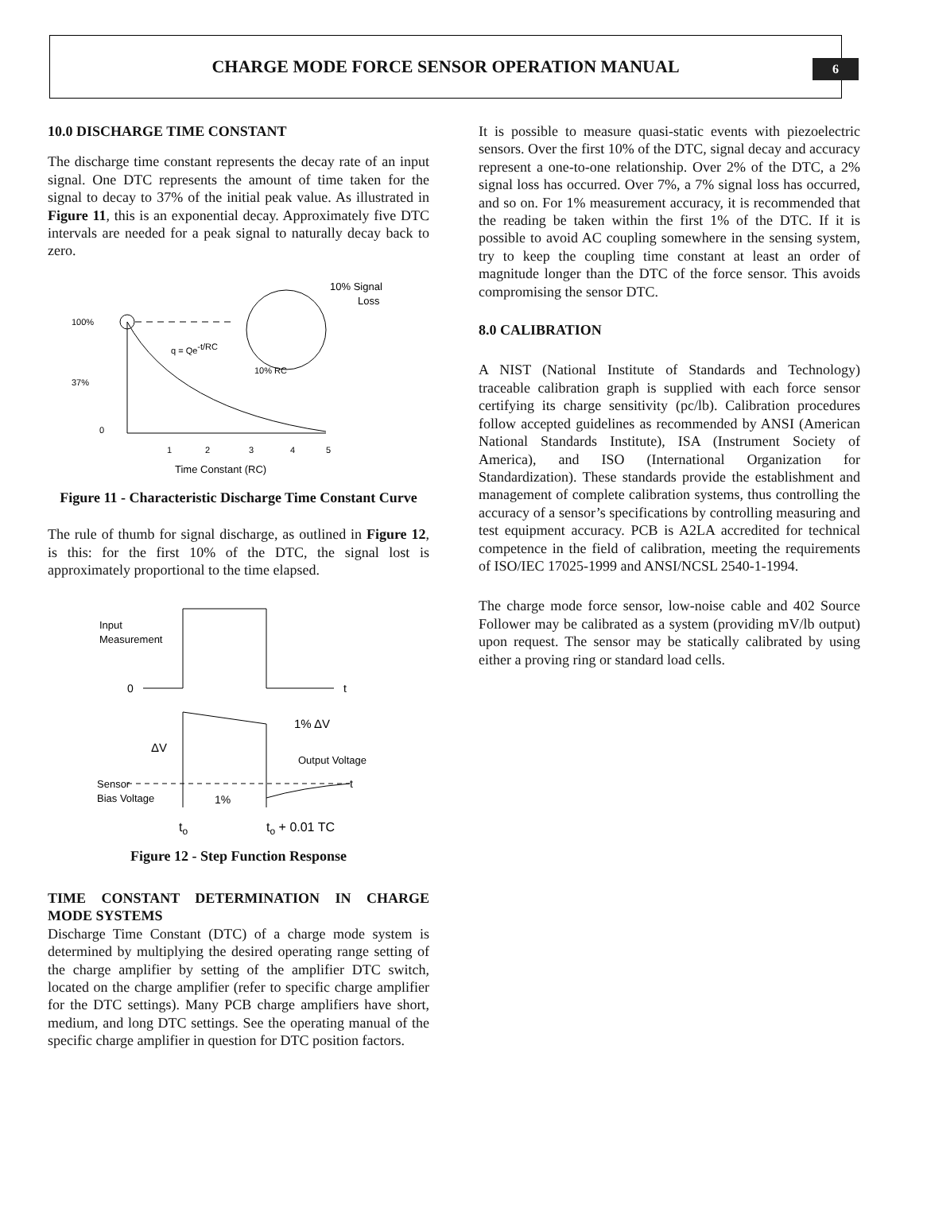CHARGE MODE FORCE SENSOR OPERATION MANUAL
6
10.0 DISCHARGE TIME CONSTANT
The discharge time constant represents the decay rate of an input signal. One DTC represents the amount of time taken for the signal to decay to 37% of the initial peak value. As illustrated in Figure 11, this is an exponential decay. Approximately five DTC intervals are needed for a peak signal to naturally decay back to zero.
100%
37%
0
q = Qe-t/RC
10% RC
10% Signal
Loss
1
2
3
4
5
Time Constant (RC)
Figure 11 - Characteristic Discharge Time Constant Curve
The rule of thumb for signal discharge, as outlined in Figure 12, is this: for the first 10% of the DTC, the signal lost is approximately proportional to the time elapsed.
Input
Measurement
0
t
1% ΔV
ΔV
Output Voltage
Sensor
Bias Voltage
t
1%
to
to + 0.01 TC
Figure 12 - Step Function Response
TIME CONSTANT DETERMINATION IN CHARGE MODE SYSTEMS
Discharge Time Constant (DTC) of a charge mode system is determined by multiplying the desired operating range setting of the charge amplifier by setting of the amplifier DTC switch, located on the charge amplifier (refer to specific charge amplifier for the DTC settings). Many PCB charge amplifiers have short, medium, and long DTC settings. See the operating manual of the specific charge amplifier in question for DTC position factors.
It is possible to measure quasi-static events with piezoelectric sensors. Over the first 10% of the DTC, signal decay and accuracy represent a one-to-one relationship. Over 2% of the DTC, a 2% signal loss has occurred. Over 7%, a 7% signal loss has occurred, and so on. For 1% measurement accuracy, it is recommended that the reading be taken within the first 1% of the DTC. If it is possible to avoid AC coupling somewhere in the sensing system, try to keep the coupling time constant at least an order of magnitude longer than the DTC of the force sensor. This avoids compromising the sensor DTC.
8.0 CALIBRATION
A NIST (National Institute of Standards and Technology) traceable calibration graph is supplied with each force sensor certifying its charge sensitivity (pc/lb). Calibration procedures follow accepted guidelines as recommended by ANSI (American National Standards Institute), ISA (Instrument Society of America), and ISO (International Organization for Standardization). These standards provide the establishment and management of complete calibration systems, thus controlling the accuracy of a sensor’s specifications by controlling measuring and test equipment accuracy. PCB is A2LA accredited for technical competence in the field of calibration, meeting the requirements of ISO/IEC 17025-1999 and ANSI/NCSL 2540-1-1994.
The charge mode force sensor, low-noise cable and 402 Source Follower may be calibrated as a system (providing mV/lb output) upon request. The sensor may be statically calibrated by using either a proving ring or standard load cells.